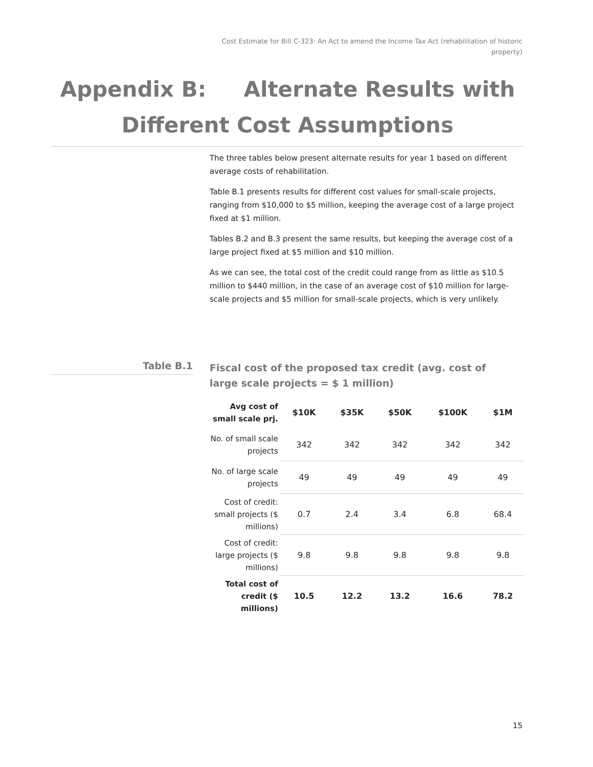Cost Estimate for Bill C-323: An Act to amend the Income Tax Act (rehabilitation of historic property)
Appendix B: Alternate Results with Different Cost Assumptions
The three tables below present alternate results for year 1 based on different average costs of rehabilitation.
Table B.1 presents results for different cost values for small-scale projects, ranging from $10,000 to $5 million, keeping the average cost of a large project fixed at $1 million.
Tables B.2 and B.3 present the same results, but keeping the average cost of a large project fixed at $5 million and $10 million.
As we can see, the total cost of the credit could range from as little as $10.5 million to $440 million, in the case of an average cost of $10 million for large-scale projects and $5 million for small-scale projects, which is very unlikely.
Table B.1
Fiscal cost of the proposed tax credit (avg. cost of large scale projects = $ 1 million)
| Avg cost of small scale prj. | $10K | $35K | $50K | $100K | $1M |
| --- | --- | --- | --- | --- | --- |
| No. of small scale projects | 342 | 342 | 342 | 342 | 342 |
| No. of large scale projects | 49 | 49 | 49 | 49 | 49 |
| Cost of credit: small projects ($ millions) | 0.7 | 2.4 | 3.4 | 6.8 | 68.4 |
| Cost of credit: large projects ($ millions) | 9.8 | 9.8 | 9.8 | 9.8 | 9.8 |
| Total cost of credit ($ millions) | 10.5 | 12.2 | 13.2 | 16.6 | 78.2 |
15